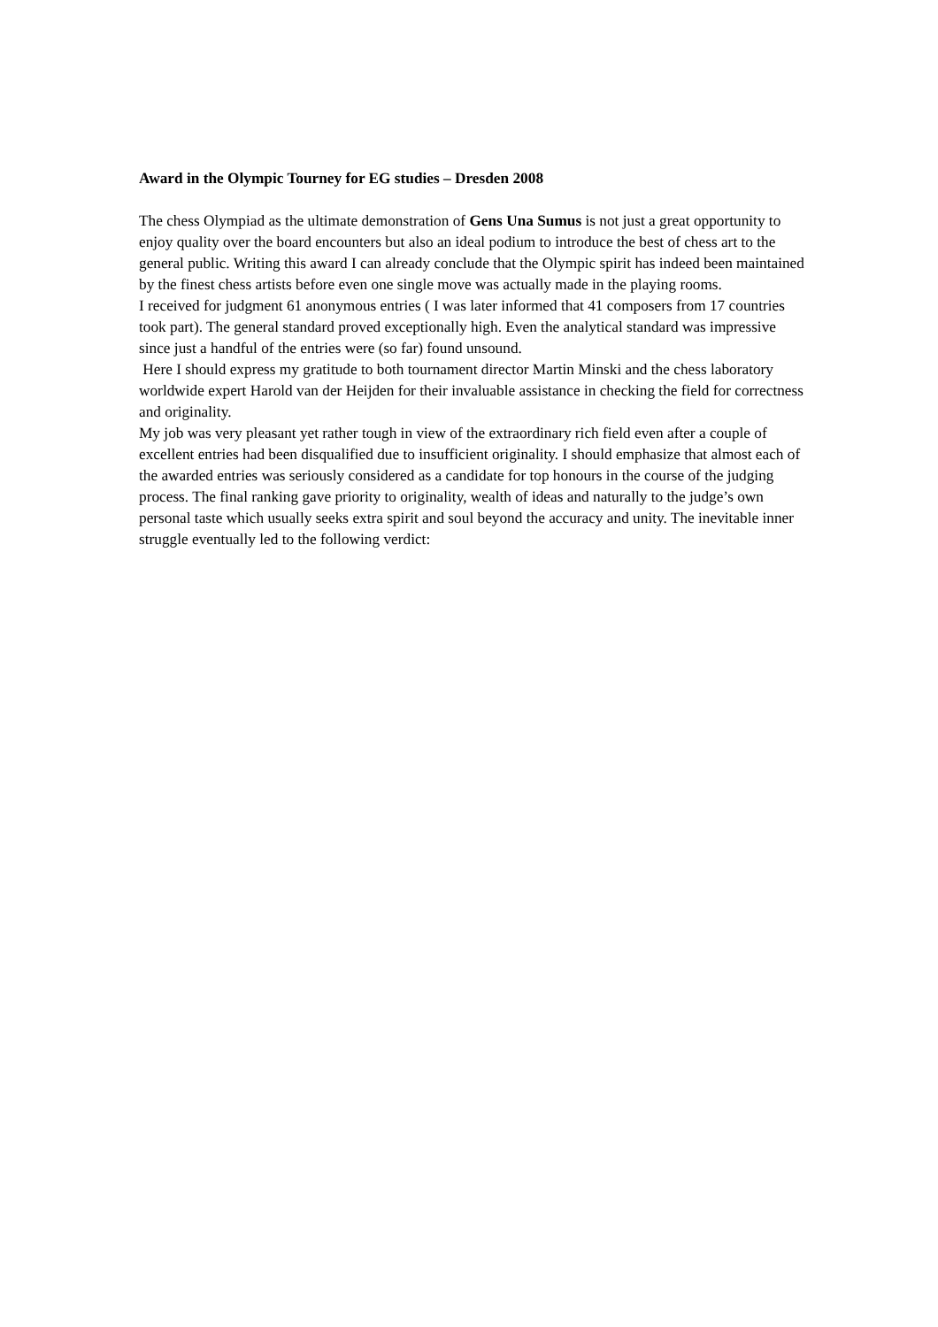Award in the Olympic Tourney for EG studies – Dresden 2008
The chess Olympiad as the ultimate demonstration of Gens Una Sumus is not just a great opportunity to enjoy quality over the board encounters but also an ideal podium to introduce the best of chess art to the general public. Writing this award I can already conclude that the Olympic spirit has indeed been maintained by the finest chess artists before even one single move was actually made in the playing rooms.
I received for judgment 61 anonymous entries ( I was later informed that 41 composers from 17 countries took part). The general standard proved exceptionally high. Even the analytical standard was impressive since just a handful of the entries were (so far) found unsound.
Here I should express my gratitude to both tournament director Martin Minski and the chess laboratory worldwide expert Harold van der Heijden for their invaluable assistance in checking the field for correctness and originality.
My job was very pleasant yet rather tough in view of the extraordinary rich field even after a couple of excellent entries had been disqualified due to insufficient originality. I should emphasize that almost each of the awarded entries was seriously considered as a candidate for top honours in the course of the judging process. The final ranking gave priority to originality, wealth of ideas and naturally to the judge’s own personal taste which usually seeks extra spirit and soul beyond the accuracy and unity. The inevitable inner struggle eventually led to the following verdict: